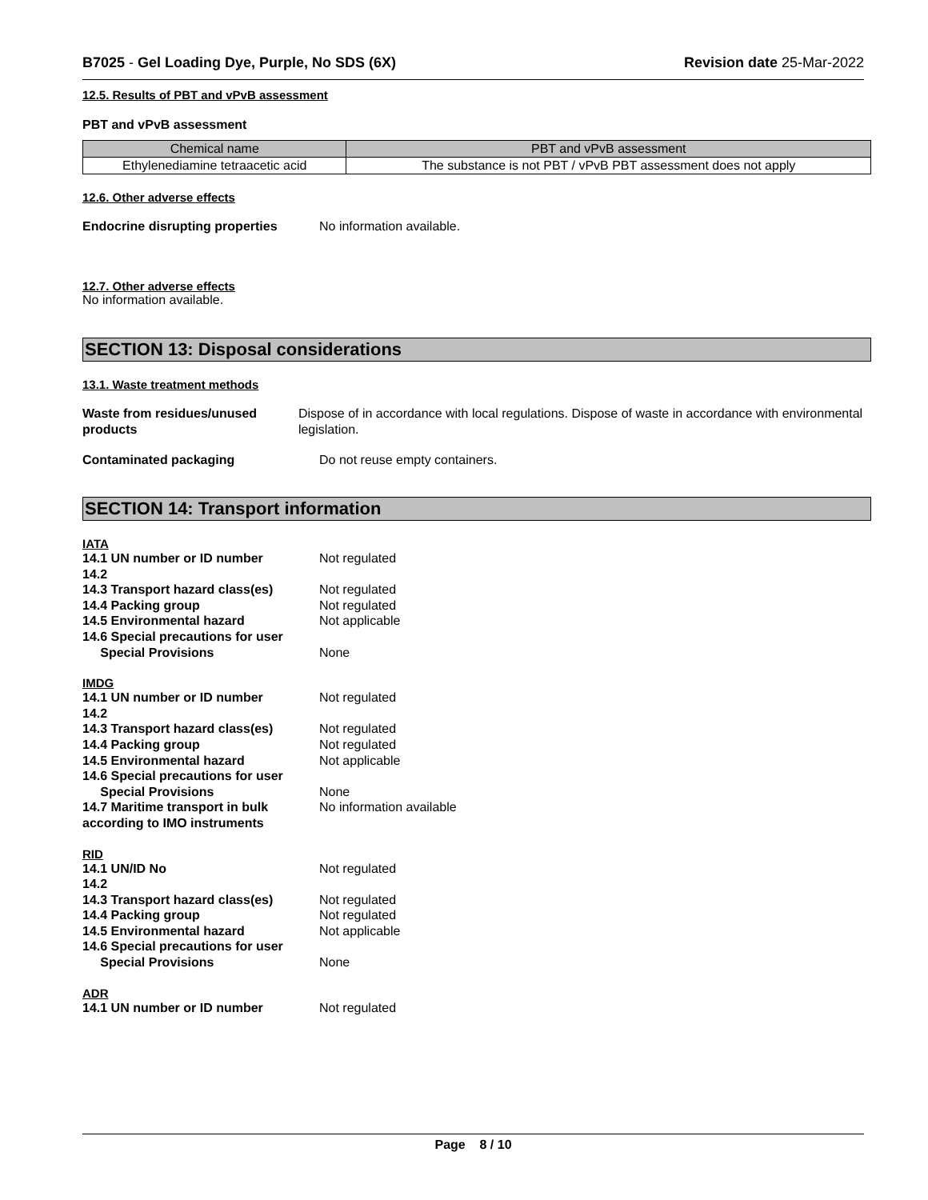B7025 - Gel Loading Dye, Purple, No SDS (6X) Revision date 25-Mar-2022
12.5. Results of PBT and vPvB assessment
PBT and vPvB assessment
| Chemical name | PBT and vPvB assessment |
| --- | --- |
| Ethylenediamine tetraacetic acid | The substance is not PBT / vPvB PBT assessment does not apply |
12.6. Other adverse effects
Endocrine disrupting properties No information available.
12.7. Other adverse effects
No information available.
SECTION 13: Disposal considerations
13.1. Waste treatment methods
Waste from residues/unused products Dispose of in accordance with local regulations. Dispose of waste in accordance with environmental legislation.
Contaminated packaging Do not reuse empty containers.
SECTION 14: Transport information
IATA
14.1 UN number or ID number
14.2 Not regulated
14.3 Transport hazard class(es)
14.4 Packing group
14.5 Environmental hazard
14.6 Special precautions for user
Special Provisions Not regulated
Not regulated
Not applicable
None
IMDG
14.1 UN number or ID number
14.2 Not regulated
14.3 Transport hazard class(es)
14.4 Packing group
14.5 Environmental hazard
14.6 Special precautions for user
Special Provisions
14.7 Maritime transport in bulk according to IMO instruments Not regulated
Not regulated
Not applicable
None
No information available
RID
14.1 UN/ID No
14.2 Not regulated
14.3 Transport hazard class(es)
14.4 Packing group
14.5 Environmental hazard
14.6 Special precautions for user
Special Provisions Not regulated
Not regulated
Not applicable
None
ADR
14.1 UN number or ID number Not regulated
Page 8 / 10